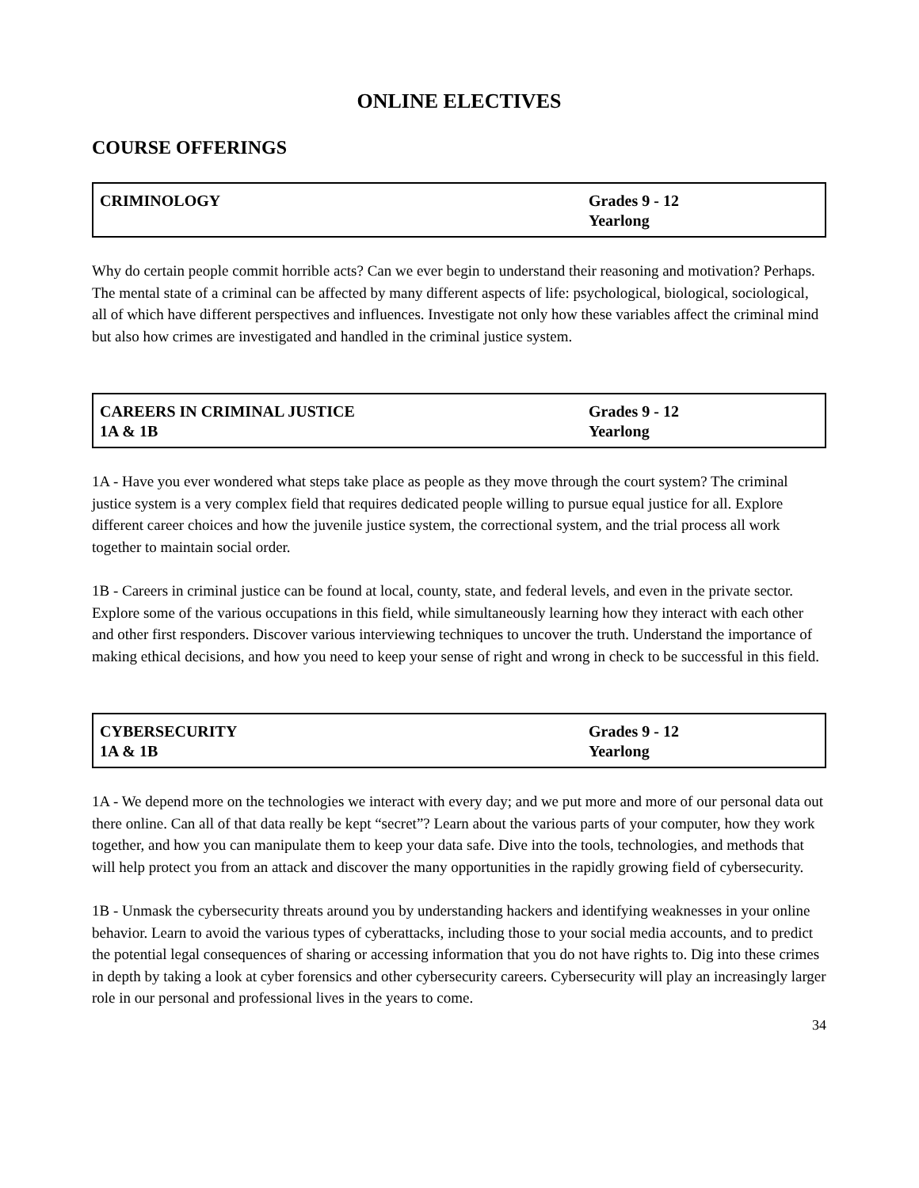ONLINE ELECTIVES
COURSE OFFERINGS
| CRIMINOLOGY | Grades 9 - 12 Yearlong |
Why do certain people commit horrible acts? Can we ever begin to understand their reasoning and motivation? Perhaps. The mental state of a criminal can be affected by many different aspects of life: psychological, biological, sociological, all of which have different perspectives and influences. Investigate not only how these variables affect the criminal mind but also how crimes are investigated and handled in the criminal justice system.
| CAREERS IN CRIMINAL JUSTICE 1A & 1B | Grades 9 - 12 Yearlong |
1A - Have you ever wondered what steps take place as people as they move through the court system? The criminal justice system is a very complex field that requires dedicated people willing to pursue equal justice for all. Explore different career choices and how the juvenile justice system, the correctional system, and the trial process all work together to maintain social order.
1B - Careers in criminal justice can be found at local, county, state, and federal levels, and even in the private sector. Explore some of the various occupations in this field, while simultaneously learning how they interact with each other and other first responders. Discover various interviewing techniques to uncover the truth. Understand the importance of making ethical decisions, and how you need to keep your sense of right and wrong in check to be successful in this field.
| CYBERSECURITY 1A & 1B | Grades 9 - 12 Yearlong |
1A - We depend more on the technologies we interact with every day; and we put more and more of our personal data out there online. Can all of that data really be kept “secret”? Learn about the various parts of your computer, how they work together, and how you can manipulate them to keep your data safe. Dive into the tools, technologies, and methods that will help protect you from an attack and discover the many opportunities in the rapidly growing field of cybersecurity.
1B - Unmask the cybersecurity threats around you by understanding hackers and identifying weaknesses in your online behavior. Learn to avoid the various types of cyberattacks, including those to your social media accounts, and to predict the potential legal consequences of sharing or accessing information that you do not have rights to. Dig into these crimes in depth by taking a look at cyber forensics and other cybersecurity careers. Cybersecurity will play an increasingly larger role in our personal and professional lives in the years to come.
34